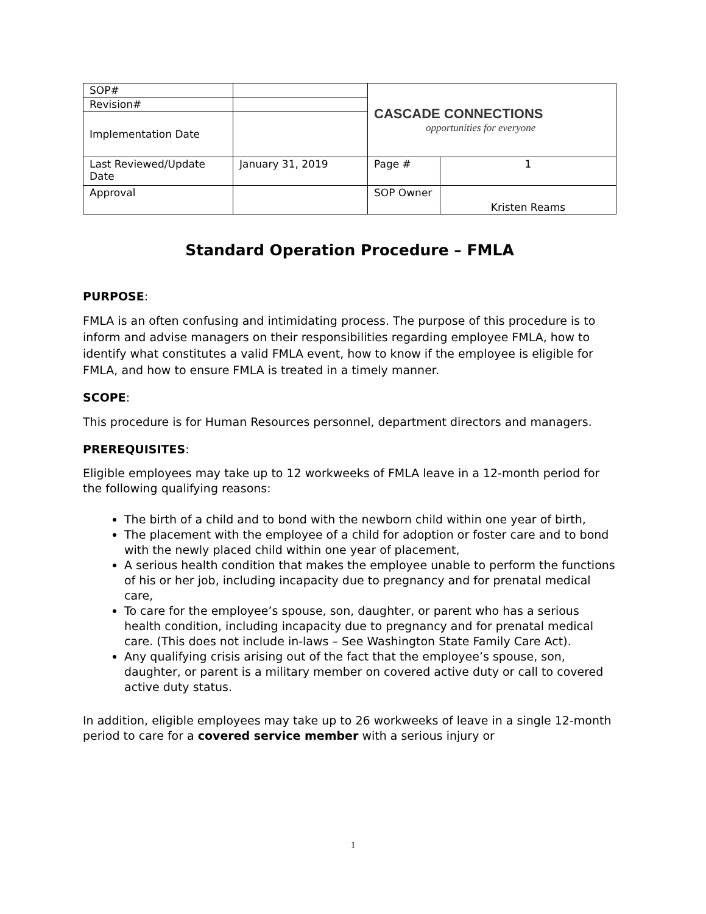| SOP# | | CASCADE CONNECTIONS opportunities for everyone | |
| Revision# | | | |
| Implementation Date | | | |
| Last Reviewed/Update Date | January 31, 2019 | Page # | 1 |
| Approval | | SOP Owner | Kristen Reams |
Standard Operation Procedure – FMLA
PURPOSE:
FMLA is an often confusing and intimidating process. The purpose of this procedure is to inform and advise managers on their responsibilities regarding employee FMLA, how to identify what constitutes a valid FMLA event, how to know if the employee is eligible for FMLA, and how to ensure FMLA is treated in a timely manner.
SCOPE:
This procedure is for Human Resources personnel, department directors and managers.
PREREQUISITES:
Eligible employees may take up to 12 workweeks of FMLA leave in a 12-month period for the following qualifying reasons:
The birth of a child and to bond with the newborn child within one year of birth,
The placement with the employee of a child for adoption or foster care and to bond with the newly placed child within one year of placement,
A serious health condition that makes the employee unable to perform the functions of his or her job, including incapacity due to pregnancy and for prenatal medical care,
To care for the employee’s spouse, son, daughter, or parent who has a serious health condition, including incapacity due to pregnancy and for prenatal medical care. (This does not include in-laws – See Washington State Family Care Act).
Any qualifying crisis arising out of the fact that the employee’s spouse, son, daughter, or parent is a military member on covered active duty or call to covered active duty status.
In addition, eligible employees may take up to 26 workweeks of leave in a single 12-month period to care for a covered service member with a serious injury or
1